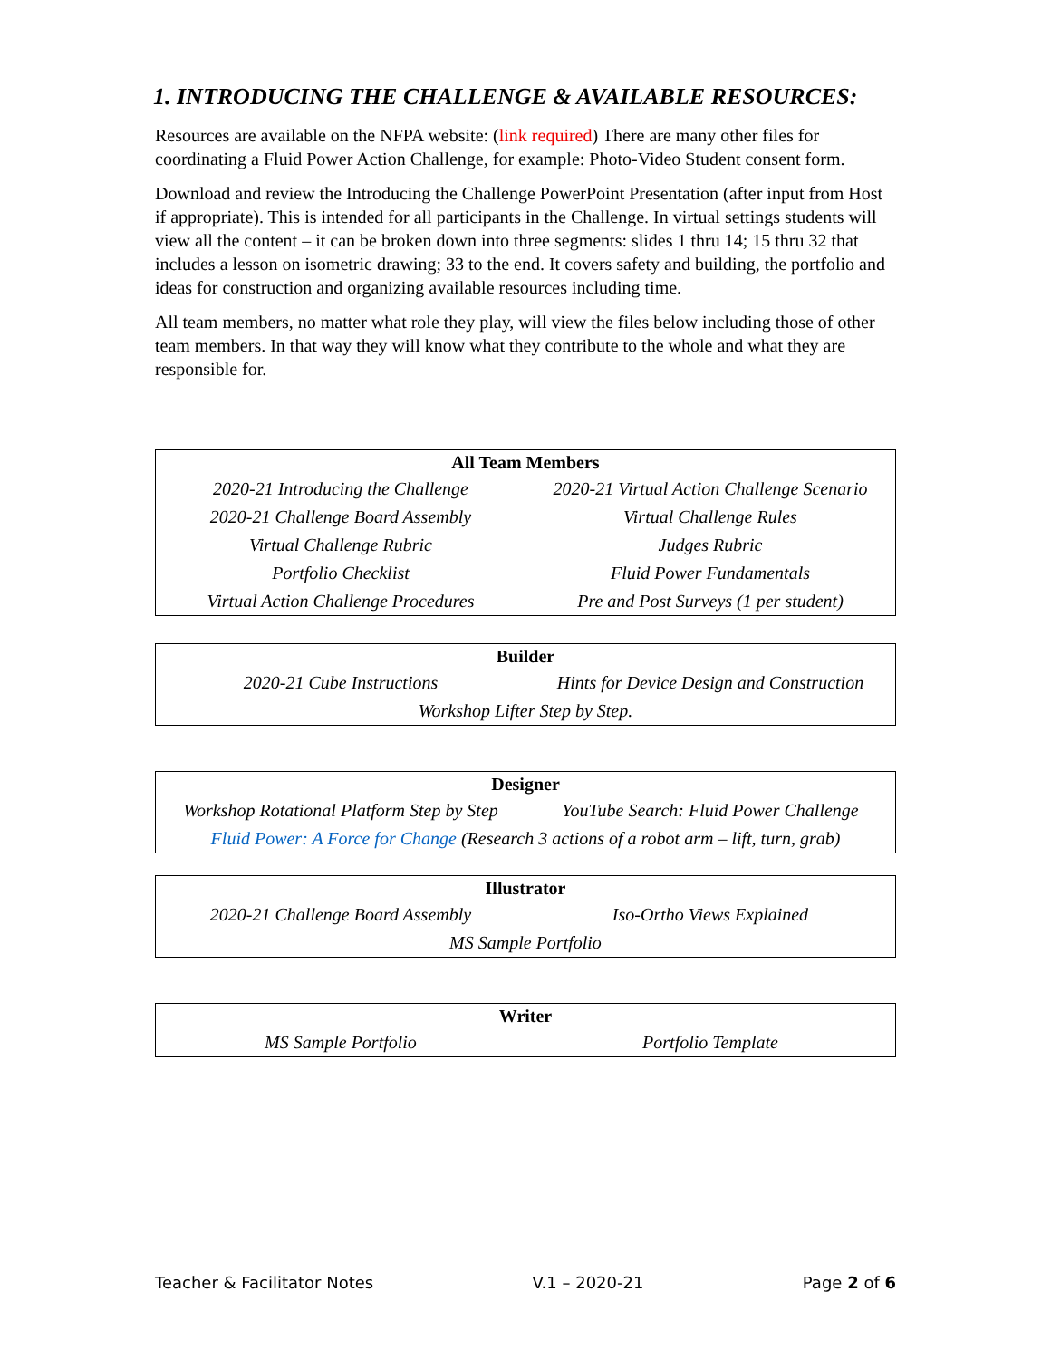1. INTRODUCING THE CHALLENGE & AVAILABLE RESOURCES:
Resources are available on the NFPA website: (link required) There are many other files for coordinating a Fluid Power Action Challenge, for example: Photo-Video Student consent form.
Download and review the Introducing the Challenge PowerPoint Presentation (after input from Host if appropriate). This is intended for all participants in the Challenge. In virtual settings students will view all the content – it can be broken down into three segments: slides 1 thru 14; 15 thru 32 that includes a lesson on isometric drawing; 33 to the end. It covers safety and building, the portfolio and ideas for construction and organizing available resources including time.
All team members, no matter what role they play, will view the files below including those of other team members. In that way they will know what they contribute to the whole and what they are responsible for.
| All Team Members | |
| --- | --- |
| 2020-21 Introducing the Challenge | 2020-21 Virtual Action Challenge Scenario |
| 2020-21 Challenge Board Assembly | Virtual Challenge Rules |
| Virtual Challenge Rubric | Judges Rubric |
| Portfolio Checklist | Fluid Power Fundamentals |
| Virtual Action Challenge Procedures | Pre and Post Surveys (1 per student) |
| Builder | |
| --- | --- |
| 2020-21 Cube Instructions | Hints for Device Design and Construction |
| Workshop Lifter Step by Step. | |
| Designer | |
| --- | --- |
| Workshop Rotational Platform Step by Step | YouTube Search: Fluid Power Challenge |
| Fluid Power: A Force for Change (Research 3 actions of a robot arm – lift, turn, grab) | |
| Illustrator | |
| --- | --- |
| 2020-21 Challenge Board Assembly | Iso-Ortho Views Explained |
| MS Sample Portfolio | |
| Writer | |
| --- | --- |
| MS Sample Portfolio | Portfolio Template |
Teacher & Facilitator Notes V.1 – 2020-21 Page 2 of 6